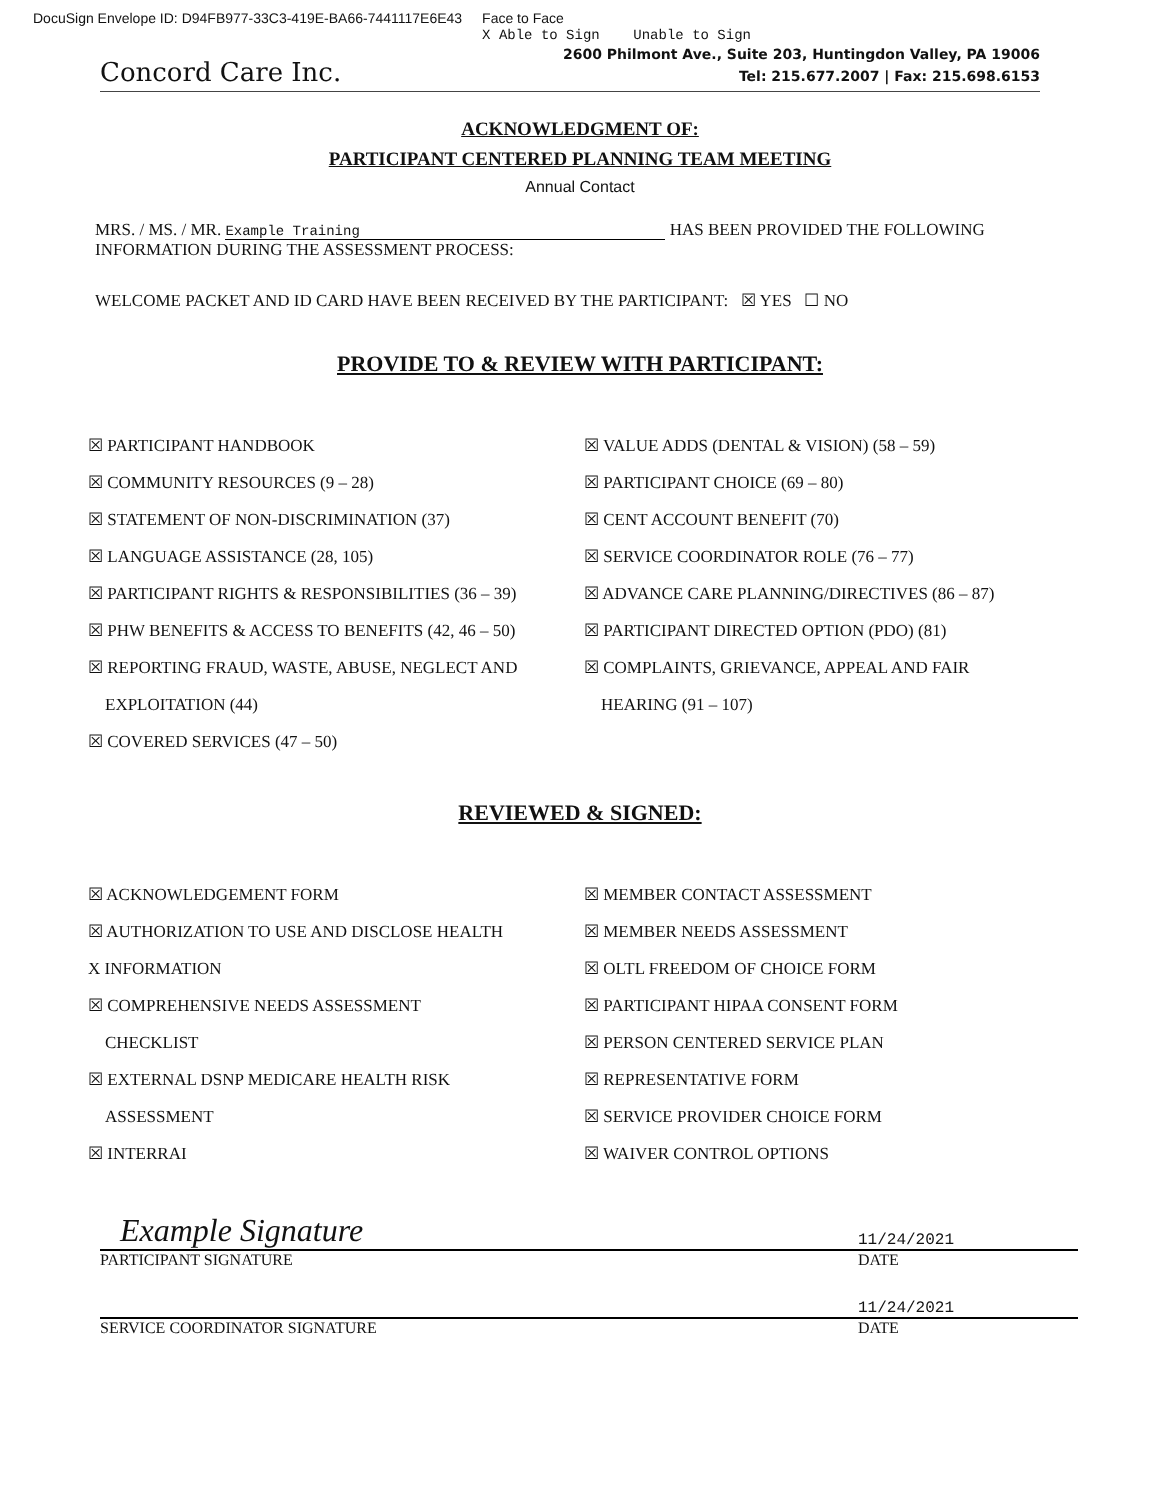DocuSign Envelope ID: D94FB977-33C3-419E-BA66-7441117E6E43 Face to Face
X Able to Sign Unable to Sign
Concord Care Inc.
2600 Philmont Ave., Suite 203, Huntingdon Valley, PA 19006
Tel: 215.677.2007 | Fax: 215.698.6153
ACKNOWLEDGMENT OF:
PARTICIPANT CENTERED PLANNING TEAM MEETING
Annual Contact
MRS. / MS. / MR. Example Training HAS BEEN PROVIDED THE FOLLOWING
INFORMATION DURING THE ASSESSMENT PROCESS:
WELCOME PACKET AND ID CARD HAVE BEEN RECEIVED BY THE PARTICIPANT: ☒ YES ☐ NO
PROVIDE TO & REVIEW WITH PARTICIPANT:
☒ PARTICIPANT HANDBOOK
☒ COMMUNITY RESOURCES (9 – 28)
☒ STATEMENT OF NON-DISCRIMINATION (37)
☒ LANGUAGE ASSISTANCE (28, 105)
☒ PARTICIPANT RIGHTS & RESPONSIBILITIES (36 – 39)
☒ PHW BENEFITS & ACCESS TO BENEFITS (42, 46 – 50)
☒ REPORTING FRAUD, WASTE, ABUSE, NEGLECT AND
EXPLOITATION (44)
☒ COVERED SERVICES (47 – 50)
☒ VALUE ADDS (DENTAL & VISION) (58 – 59)
☒ PARTICIPANT CHOICE (69 – 80)
☒ CENT ACCOUNT BENEFIT (70)
☒ SERVICE COORDINATOR ROLE (76 – 77)
☒ ADVANCE CARE PLANNING/DIRECTIVES (86 – 87)
☒ PARTICIPANT DIRECTED OPTION (PDO) (81)
☒ COMPLAINTS, GRIEVANCE, APPEAL AND FAIR
HEARING (91 – 107)
REVIEWED & SIGNED:
☒ ACKNOWLEDGEMENT FORM
☒ AUTHORIZATION TO USE AND DISCLOSE HEALTH
X INFORMATION
☒ COMPREHENSIVE NEEDS ASSESSMENT
CHECKLIST
☒ EXTERNAL DSNP MEDICARE HEALTH RISK
ASSESSMENT
☒ INTERRAI
☒ MEMBER CONTACT ASSESSMENT
☒ MEMBER NEEDS ASSESSMENT
☒ OLTL FREEDOM OF CHOICE FORM
☒ PARTICIPANT HIPAA CONSENT FORM
☒ PERSON CENTERED SERVICE PLAN
☒ REPRESENTATIVE FORM
☒ SERVICE PROVIDER CHOICE FORM
☒ WAIVER CONTROL OPTIONS
Example Signature 11/24/2021
PARTICIPANT SIGNATURE DATE
11/24/2021
SERVICE COORDINATOR SIGNATURE DATE